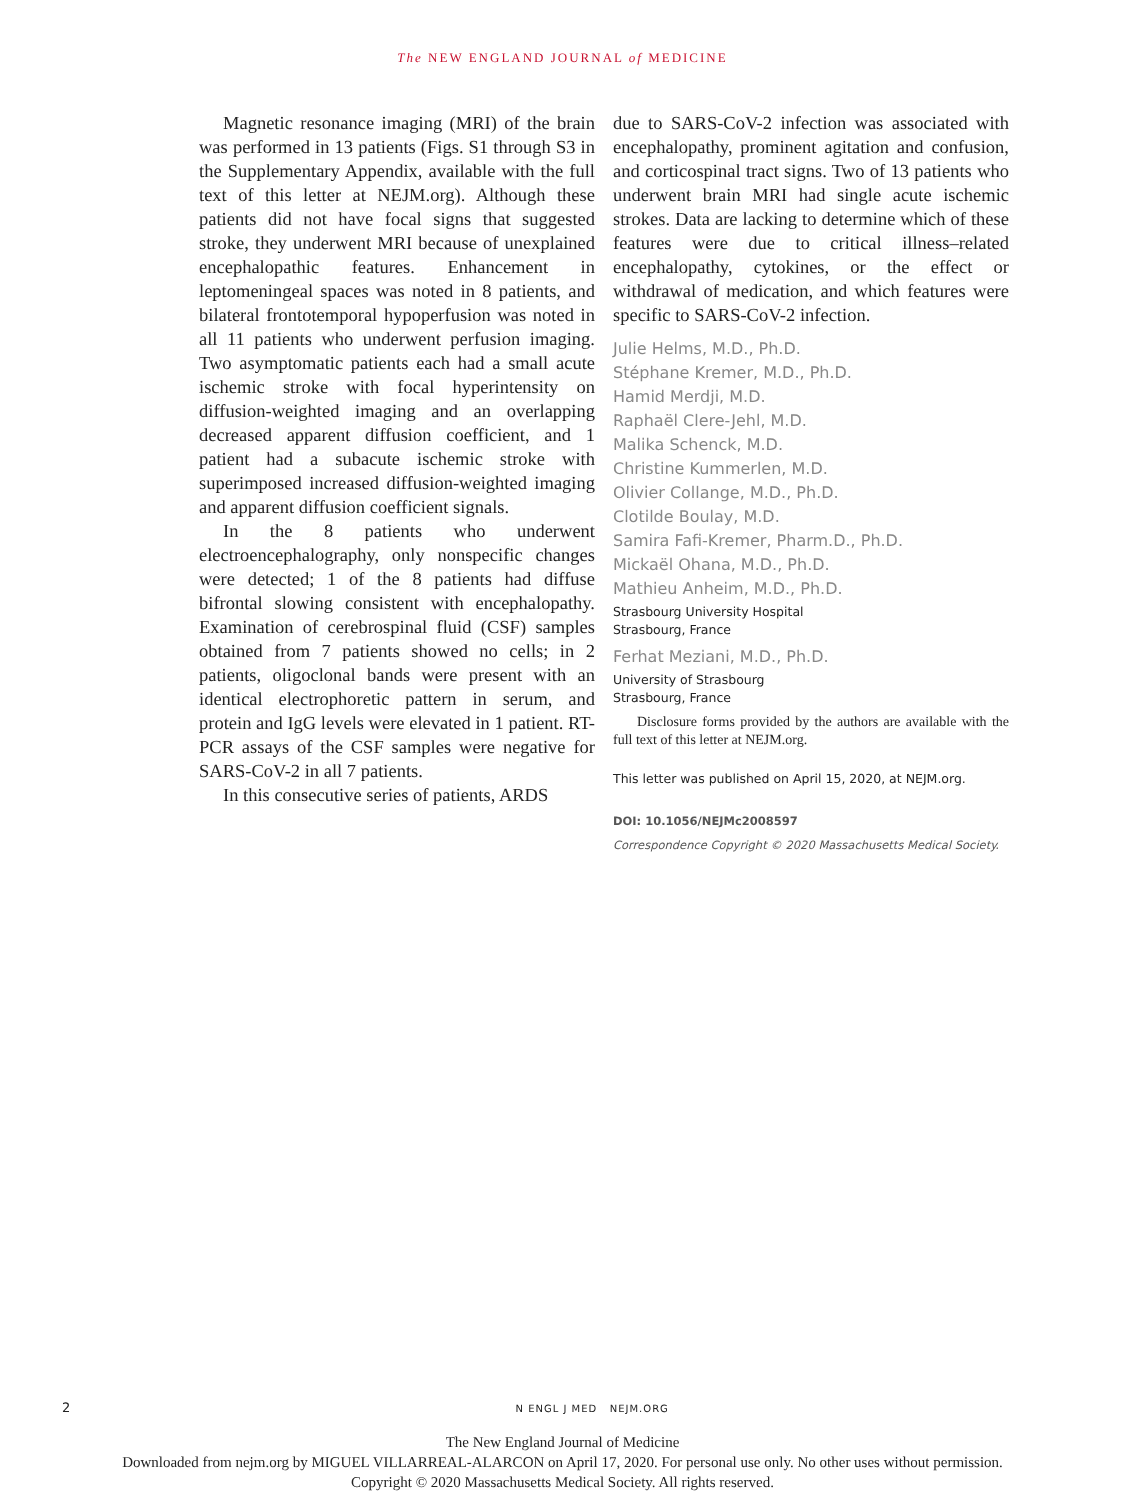The NEW ENGLAND JOURNAL of MEDICINE
Magnetic resonance imaging (MRI) of the brain was performed in 13 patients (Figs. S1 through S3 in the Supplementary Appendix, available with the full text of this letter at NEJM.org). Although these patients did not have focal signs that suggested stroke, they underwent MRI because of unexplained encephalopathic features. Enhancement in leptomeningeal spaces was noted in 8 patients, and bilateral frontotemporal hypoperfusion was noted in all 11 patients who underwent perfusion imaging. Two asymptomatic patients each had a small acute ischemic stroke with focal hyperintensity on diffusion-weighted imaging and an overlapping decreased apparent diffusion coefficient, and 1 patient had a subacute ischemic stroke with superimposed increased diffusion-weighted imaging and apparent diffusion coefficient signals.
In the 8 patients who underwent electroencephalography, only nonspecific changes were detected; 1 of the 8 patients had diffuse bifrontal slowing consistent with encephalopathy. Examination of cerebrospinal fluid (CSF) samples obtained from 7 patients showed no cells; in 2 patients, oligoclonal bands were present with an identical electrophoretic pattern in serum, and protein and IgG levels were elevated in 1 patient. RT-PCR assays of the CSF samples were negative for SARS-CoV-2 in all 7 patients.
In this consecutive series of patients, ARDS
due to SARS-CoV-2 infection was associated with encephalopathy, prominent agitation and confusion, and corticospinal tract signs. Two of 13 patients who underwent brain MRI had single acute ischemic strokes. Data are lacking to determine which of these features were due to critical illness–related encephalopathy, cytokines, or the effect or withdrawal of medication, and which features were specific to SARS-CoV-2 infection.
Julie Helms, M.D., Ph.D.
Stéphane Kremer, M.D., Ph.D.
Hamid Merdji, M.D.
Raphaël Clere-Jehl, M.D.
Malika Schenck, M.D.
Christine Kummerlen, M.D.
Olivier Collange, M.D., Ph.D.
Clotilde Boulay, M.D.
Samira Fafi-Kremer, Pharm.D., Ph.D.
Mickaël Ohana, M.D., Ph.D.
Mathieu Anheim, M.D., Ph.D.
Strasbourg University Hospital
Strasbourg, France
Ferhat Meziani, M.D., Ph.D.
University of Strasbourg
Strasbourg, France
Disclosure forms provided by the authors are available with the full text of this letter at NEJM.org.
This letter was published on April 15, 2020, at NEJM.org.
DOI: 10.1056/NEJMc2008597
Correspondence Copyright © 2020 Massachusetts Medical Society.
2 N ENGL J MED NEJM.ORG
The New England Journal of Medicine
Downloaded from nejm.org by MIGUEL VILLARREAL-ALARCON on April 17, 2020. For personal use only. No other uses without permission.
Copyright © 2020 Massachusetts Medical Society. All rights reserved.